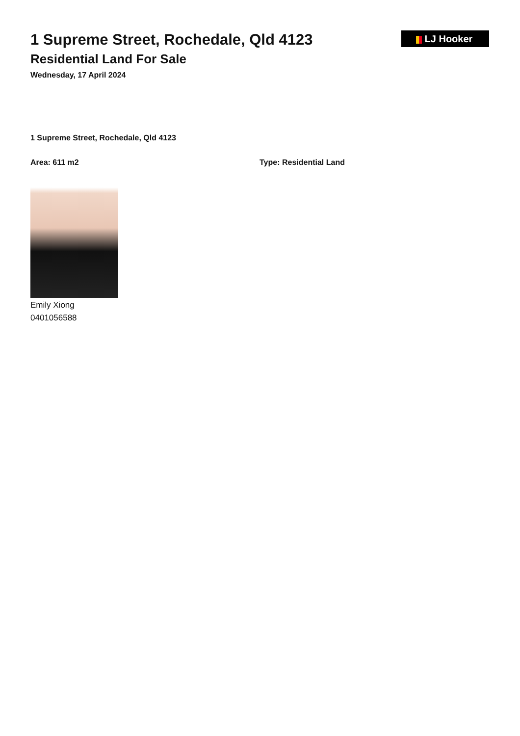LJ Hooker
1 Supreme Street, Rochedale, Qld 4123
Residential Land For Sale
Wednesday, 17 April 2024
1 Supreme Street, Rochedale, Qld 4123
Area: 611 m2 Type: Residential Land
Emily Xiong
0401056588